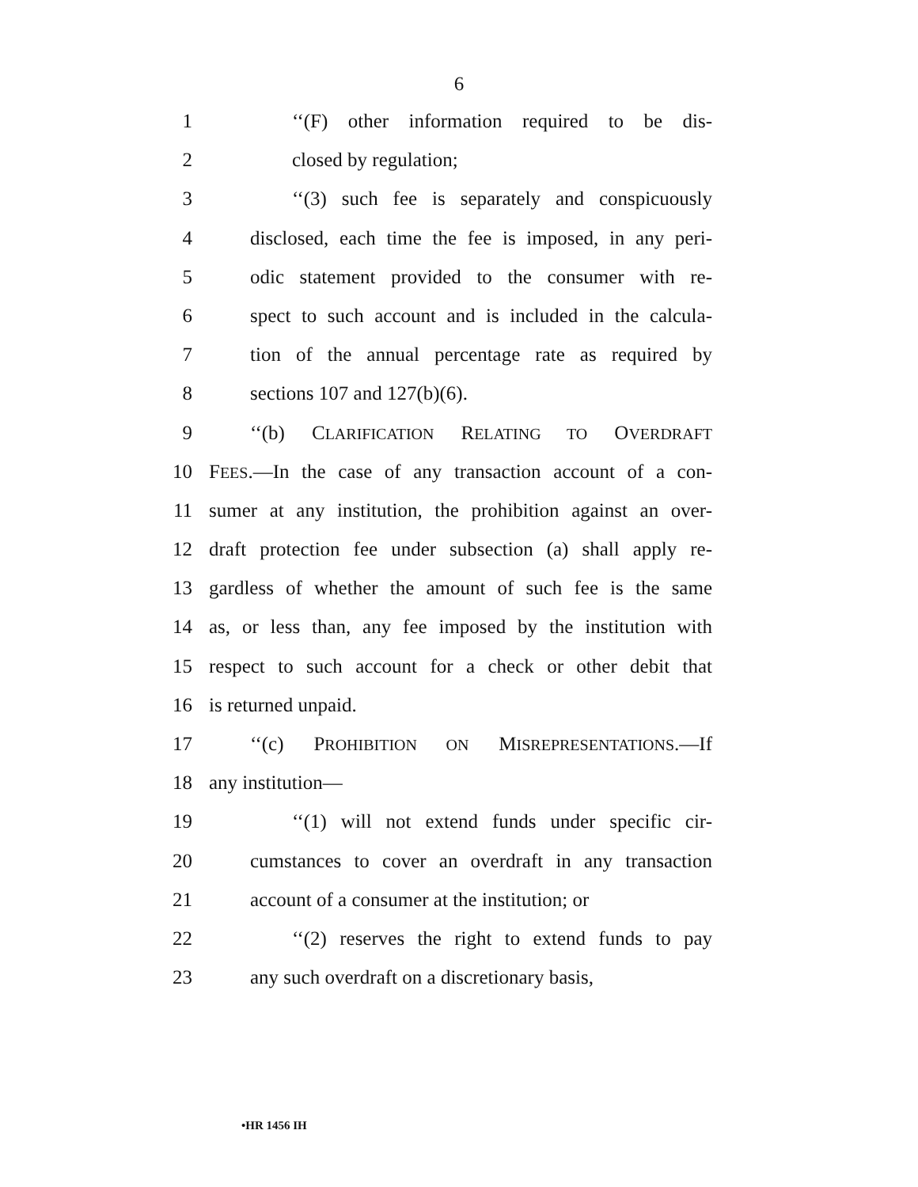6
1 ‘‘(F) other information required to be dis-
2 closed by regulation;
3 ‘‘(3) such fee is separately and conspicuously
4 disclosed, each time the fee is imposed, in any peri-
5 odic statement provided to the consumer with re-
6 spect to such account and is included in the calcula-
7 tion of the annual percentage rate as required by
8 sections 107 and 127(b)(6).
9 ‘‘(b) CLARIFICATION RELATING TO OVERDRAFT
10 FEES.—In the case of any transaction account of a con-
11 sumer at any institution, the prohibition against an over-
12 draft protection fee under subsection (a) shall apply re-
13 gardless of whether the amount of such fee is the same
14 as, or less than, any fee imposed by the institution with
15 respect to such account for a check or other debit that
16 is returned unpaid.
17 ‘‘(c) PROHIBITION ON MISREPRESENTATIONS.—If
18 any institution—
19 ‘‘(1) will not extend funds under specific cir-
20 cumstances to cover an overdraft in any transaction
21 account of a consumer at the institution; or
22 ‘‘(2) reserves the right to extend funds to pay
23 any such overdraft on a discretionary basis,
•HR 1456 IH